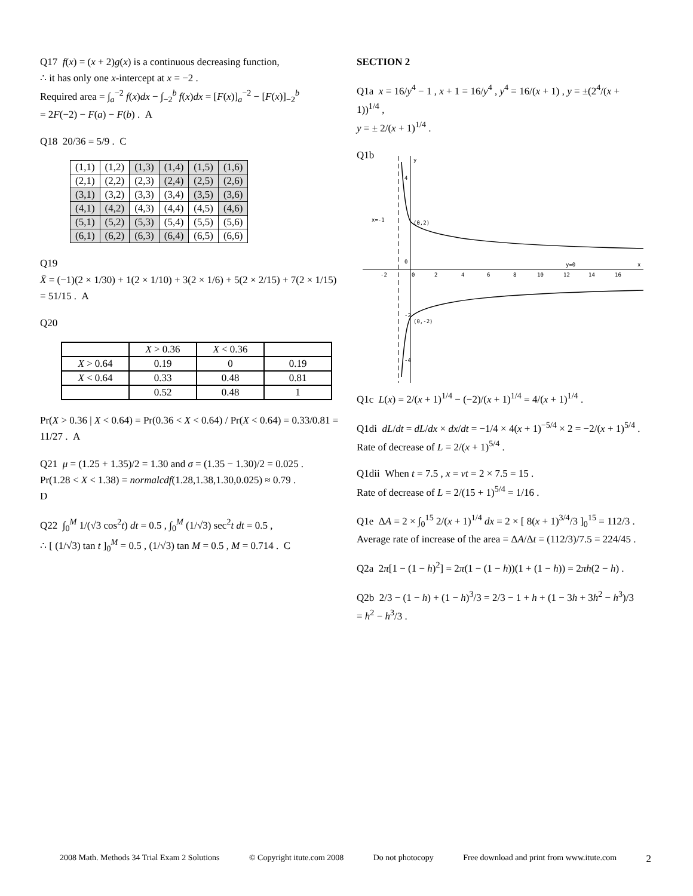Q17 f(x) = (x + 2)g(x) is a continuous decreasing function,
∴ it has only one x-intercept at x = −2 .
Required area = ∫<sub>a</sub><sup>−2</sup> f(x)dx − ∫<sub>−2</sub><sup>b</sup> f(x)dx = [F(x)]<sub>a</sub><sup>−2</sup> − [F(x)]<sub>−2</sub><sup>b</sup>
= 2F(−2) − F(a) − F(b) . A
Q18 20/36 = 5/9 . C
| (1,1) | (1,2) | (1,3) | (1,4) | (1,5) | (1,6) |
| (2,1) | (2,2) | (2,3) | (2,4) | (2,5) | (2,6) |
| (3,1) | (3,2) | (3,3) | (3,4) | (3,5) | (3,6) |
| (4,1) | (4,2) | (4,3) | (4,4) | (4,5) | (4,6) |
| (5,1) | (5,2) | (5,3) | (5,4) | (5,5) | (5,6) |
| (6,1) | (6,2) | (6,3) | (6,4) | (6,5) | (6,6) |
Q19
X̄ = (−1)(2 × 1/30) + 1(2 × 1/10) + 3(2 × 1/6) + 5(2 × 2/15) + 7(2 × 1/15)
= 51/15 . A
Q20
| | X > 0.36 | X < 0.36 | |
| --- | --- | --- | --- |
| X > 0.64 | 0.19 | 0 | 0.19 |
| X < 0.64 | 0.33 | 0.48 | 0.81 |
| | 0.52 | 0.48 | 1 |
Pr(X > 0.36 | X < 0.64) = Pr(0.36 < X < 0.64) / Pr(X < 0.64) = 0.33/0.81 = 11/27 . A
Q21 μ = (1.25 + 1.35)/2 = 1.30 and σ = (1.35 − 1.30)/2 = 0.025 .
Pr(1.28 < X < 1.38) = normalcdf(1.28,1.38,1.30,0.025) ≈ 0.79 .
D
Q22 ∫<sub>0</sub><sup>M</sup> 1/(√3 cos<sup>2</sup>t) dt = 0.5 , ∫<sub>0</sub><sup>M</sup> (1/√3) sec<sup>2</sup>t dt = 0.5 ,
∴ [ (1/√3) tan t ]<sub>0</sub><sup>M</sup> = 0.5 , (1/√3) tan M = 0.5 , M = 0.714 . C
SECTION 2
Q1a x = 16/y<sup>4</sup> − 1 , x + 1 = 16/y<sup>4</sup> , y<sup>4</sup> = 16/(x + 1) , y = ±(2<sup>4</sup>/(x + 1))<sup>1/4</sup> ,
y = ± 2/(x + 1)<sup>1/4</sup> .
Q1b
y
x
x=-1
(0,2)
(0,-2)
y=0
4
0
-2
-4
-2
0
2
4
6
8
10
12
14
16
Q1c L(x) = 2/(x + 1)<sup>1/4</sup> − (−2)/(x + 1)<sup>1/4</sup> = 4/(x + 1)<sup>1/4</sup> .
Q1di dL/dt = dL/dx × dx/dt = −1/4 × 4(x + 1)<sup>−5/4</sup> × 2 = −2/(x + 1)<sup>5/4</sup> .
Rate of decrease of L = 2/(x + 1)<sup>5/4</sup> .
Q1dii When t = 7.5 , x = vt = 2 × 7.5 = 15 .
Rate of decrease of L = 2/(15 + 1)<sup>5/4</sup> = 1/16 .
Q1e ΔA = 2 × ∫<sub>0</sub><sup>15</sup> 2/(x + 1)<sup>1/4</sup> dx = 2 × [ 8(x + 1)<sup>3/4</sup>/3 ]<sub>0</sub><sup>15</sup> = 112/3 .
Average rate of increase of the area = ΔA/Δt = (112/3)/7.5 = 224/45 .
Q2a 2π[1 − (1 − h)<sup>2</sup>] = 2π(1 − (1 − h))(1 + (1 − h)) = 2πh(2 − h) .
Q2b 2/3 − (1 − h) + (1 − h)<sup>3</sup>/3 = 2/3 − 1 + h + (1 − 3h + 3h<sup>2</sup> − h<sup>3</sup>)/3
= h<sup>2</sup> − h<sup>3</sup>/3 .
2008 Math. Methods 34 Trial Exam 2 Solutions © Copyright itute.com 2008 Do not photocopy Free download and print from www.itute.com 2